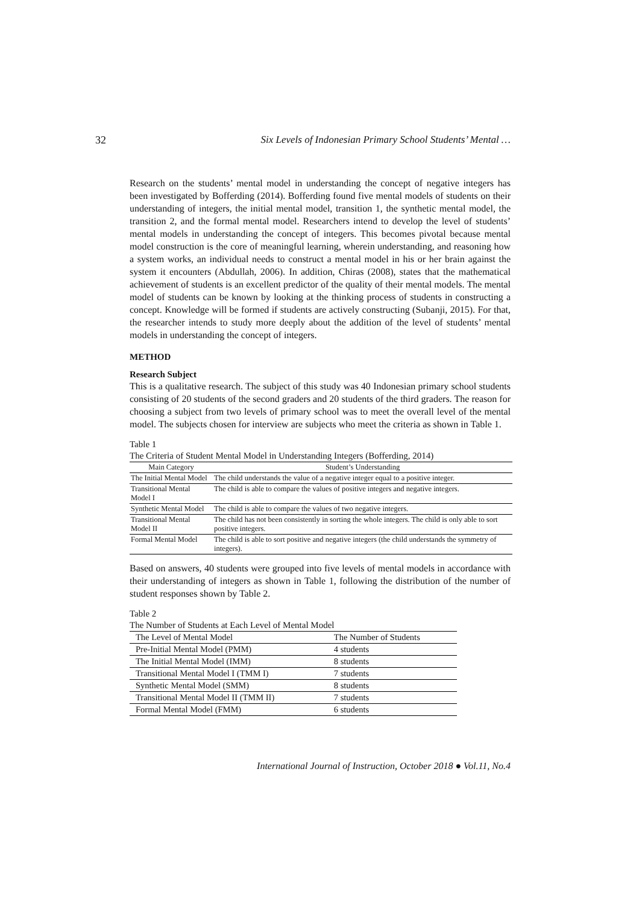32 Six Levels of Indonesian Primary School Students’ Mental …
Research on the students’ mental model in understanding the concept of negative integers has been investigated by Bofferding (2014). Bofferding found five mental models of students on their understanding of integers, the initial mental model, transition 1, the synthetic mental model, the transition 2, and the formal mental model. Researchers intend to develop the level of students’ mental models in understanding the concept of integers. This becomes pivotal because mental model construction is the core of meaningful learning, wherein understanding, and reasoning how a system works, an individual needs to construct a mental model in his or her brain against the system it encounters (Abdullah, 2006). In addition, Chiras (2008), states that the mathematical achievement of students is an excellent predictor of the quality of their mental models. The mental model of students can be known by looking at the thinking process of students in constructing a concept. Knowledge will be formed if students are actively constructing (Subanji, 2015). For that, the researcher intends to study more deeply about the addition of the level of students’ mental models in understanding the concept of integers.
METHOD
Research Subject
This is a qualitative research. The subject of this study was 40 Indonesian primary school students consisting of 20 students of the second graders and 20 students of the third graders. The reason for choosing a subject from two levels of primary school was to meet the overall level of the mental model. The subjects chosen for interview are subjects who meet the criteria as shown in Table 1.
Table 1
The Criteria of Student Mental Model in Understanding Integers (Bofferding, 2014)
| Main Category | Student’s Understanding |
| --- | --- |
| The Initial Mental Model | The child understands the value of a negative integer equal to a positive integer. |
| Transitional Mental Model I | The child is able to compare the values of positive integers and negative integers. |
| Synthetic Mental Model | The child is able to compare the values of two negative integers. |
| Transitional Mental Model II | The child has not been consistently in sorting the whole integers. The child is only able to sort positive integers. |
| Formal Mental Model | The child is able to sort positive and negative integers (the child understands the symmetry of integers). |
Based on answers, 40 students were grouped into five levels of mental models in accordance with their understanding of integers as shown in Table 1, following the distribution of the number of student responses shown by Table 2.
Table 2
The Number of Students at Each Level of Mental Model
| The Level of Mental Model | The Number of Students |
| --- | --- |
| Pre-Initial Mental Model (PMM) | 4 students |
| The Initial Mental Model (IMM) | 8 students |
| Transitional Mental Model I (TMM I) | 7 students |
| Synthetic Mental Model (SMM) | 8 students |
| Transitional Mental Model II (TMM II) | 7 students |
| Formal Mental Model (FMM) | 6 students |
International Journal of Instruction, October 2018 ● Vol.11, No.4